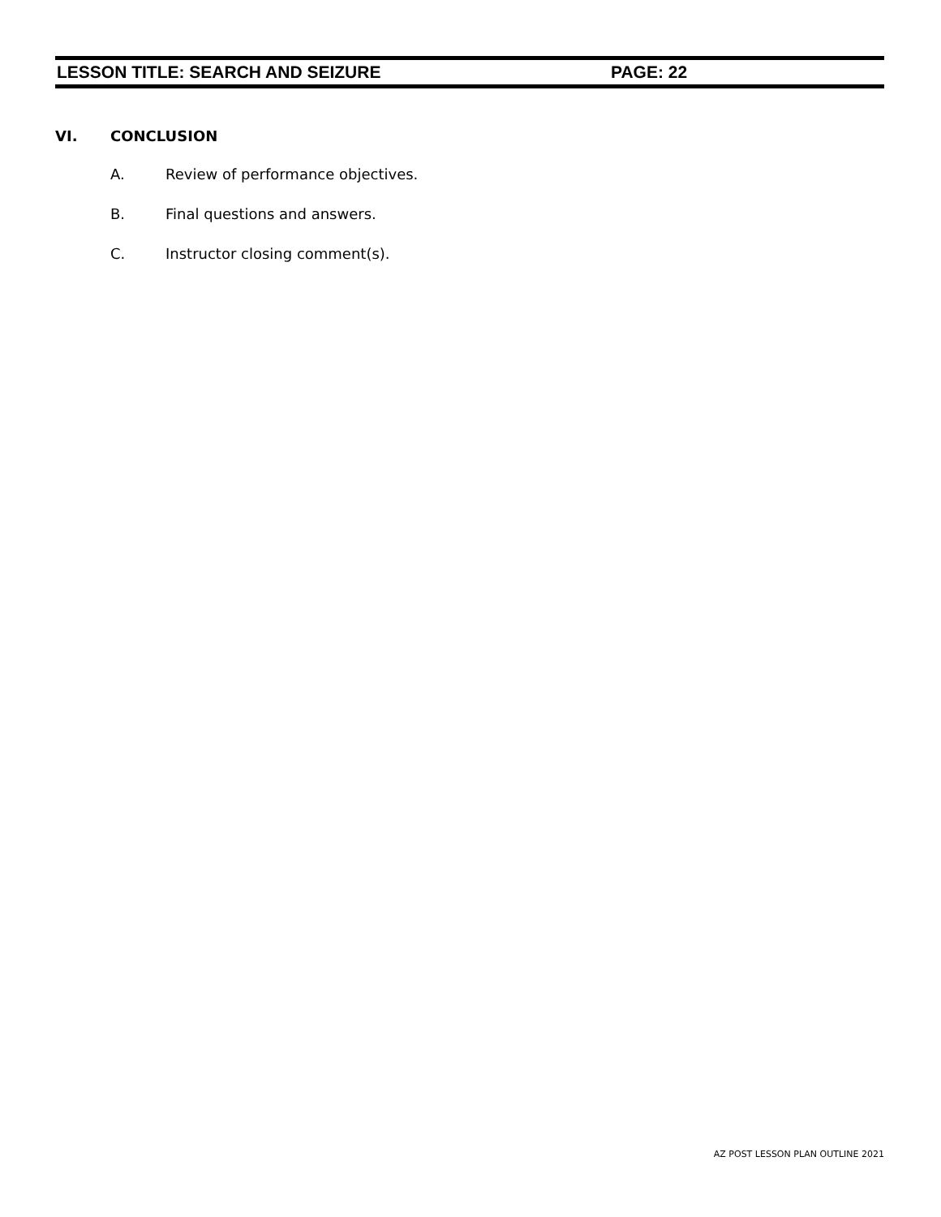LESSON TITLE: SEARCH AND SEIZURE PAGE: 22
VI. CONCLUSION
A. Review of performance objectives.
B. Final questions and answers.
C. Instructor closing comment(s).
AZ POST LESSON PLAN OUTLINE 2021